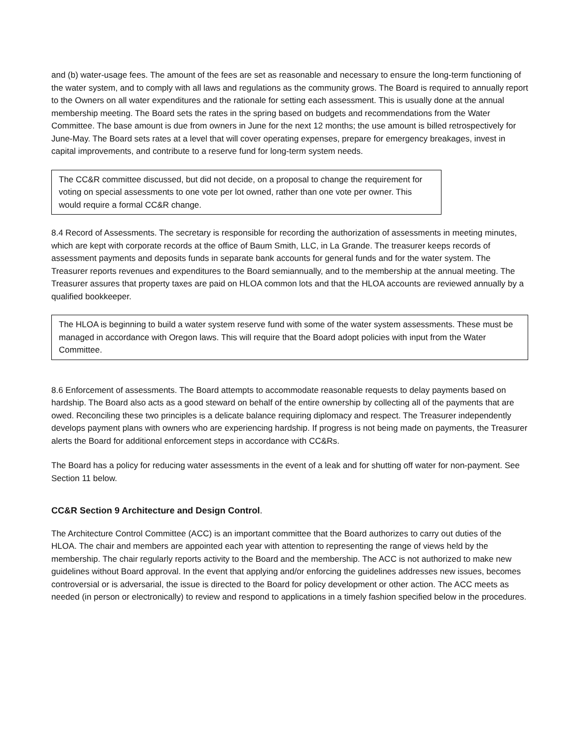and (b) water-usage fees. The amount of the fees are set as reasonable and necessary to ensure the long-term functioning of the water system, and to comply with all laws and regulations as the community grows. The Board is required to annually report to the Owners on all water expenditures and the rationale for setting each assessment. This is usually done at the annual membership meeting. The Board sets the rates in the spring based on budgets and recommendations from the Water Committee. The base amount is due from owners in June for the next 12 months; the use amount is billed retrospectively for June-May. The Board sets rates at a level that will cover operating expenses, prepare for emergency breakages, invest in capital improvements, and contribute to a reserve fund for long-term system needs.
The CC&R committee discussed, but did not decide, on a proposal to change the requirement for voting on special assessments to one vote per lot owned, rather than one vote per owner. This would require a formal CC&R change.
8.4 Record of Assessments. The secretary is responsible for recording the authorization of assessments in meeting minutes, which are kept with corporate records at the office of Baum Smith, LLC, in La Grande. The treasurer keeps records of assessment payments and deposits funds in separate bank accounts for general funds and for the water system. The Treasurer reports revenues and expenditures to the Board semiannually, and to the membership at the annual meeting. The Treasurer assures that property taxes are paid on HLOA common lots and that the HLOA accounts are reviewed annually by a qualified bookkeeper.
The HLOA is beginning to build a water system reserve fund with some of the water system assessments. These must be managed in accordance with Oregon laws. This will require that the Board adopt policies with input from the Water Committee.
8.6 Enforcement of assessments. The Board attempts to accommodate reasonable requests to delay payments based on hardship. The Board also acts as a good steward on behalf of the entire ownership by collecting all of the payments that are owed. Reconciling these two principles is a delicate balance requiring diplomacy and respect. The Treasurer independently develops payment plans with owners who are experiencing hardship. If progress is not being made on payments, the Treasurer alerts the Board for additional enforcement steps in accordance with CC&Rs.
The Board has a policy for reducing water assessments in the event of a leak and for shutting off water for non-payment. See Section 11 below.
CC&R Section 9 Architecture and Design Control.
The Architecture Control Committee (ACC) is an important committee that the Board authorizes to carry out duties of the HLOA. The chair and members are appointed each year with attention to representing the range of views held by the membership. The chair regularly reports activity to the Board and the membership. The ACC is not authorized to make new guidelines without Board approval. In the event that applying and/or enforcing the guidelines addresses new issues, becomes controversial or is adversarial, the issue is directed to the Board for policy development or other action. The ACC meets as needed (in person or electronically) to review and respond to applications in a timely fashion specified below in the procedures.